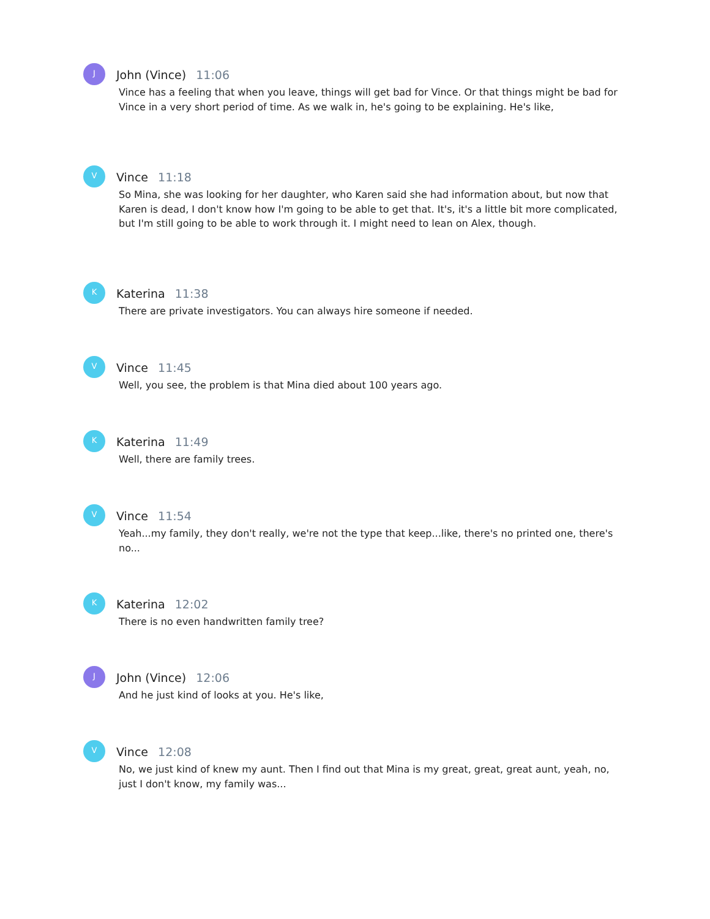J
John (Vince) 11:06
Vince has a feeling that when you leave, things will get bad for Vince. Or that things might be bad for Vince in a very short period of time. As we walk in, he's going to be explaining. He's like,
V
Vince 11:18
So Mina, she was looking for her daughter, who Karen said she had information about, but now that Karen is dead, I don't know how I'm going to be able to get that. It's, it's a little bit more complicated, but I'm still going to be able to work through it. I might need to lean on Alex, though.
K
Katerina 11:38
There are private investigators. You can always hire someone if needed.
V
Vince 11:45
Well, you see, the problem is that Mina died about 100 years ago.
K
Katerina 11:49
Well, there are family trees.
V
Vince 11:54
Yeah...my family, they don't really, we're not the type that keep...like, there's no printed one, there's no...
K
Katerina 12:02
There is no even handwritten family tree?
J
John (Vince) 12:06
And he just kind of looks at you. He's like,
V
Vince 12:08
No, we just kind of knew my aunt. Then I find out that Mina is my great, great, great aunt, yeah, no, just I don't know, my family was...